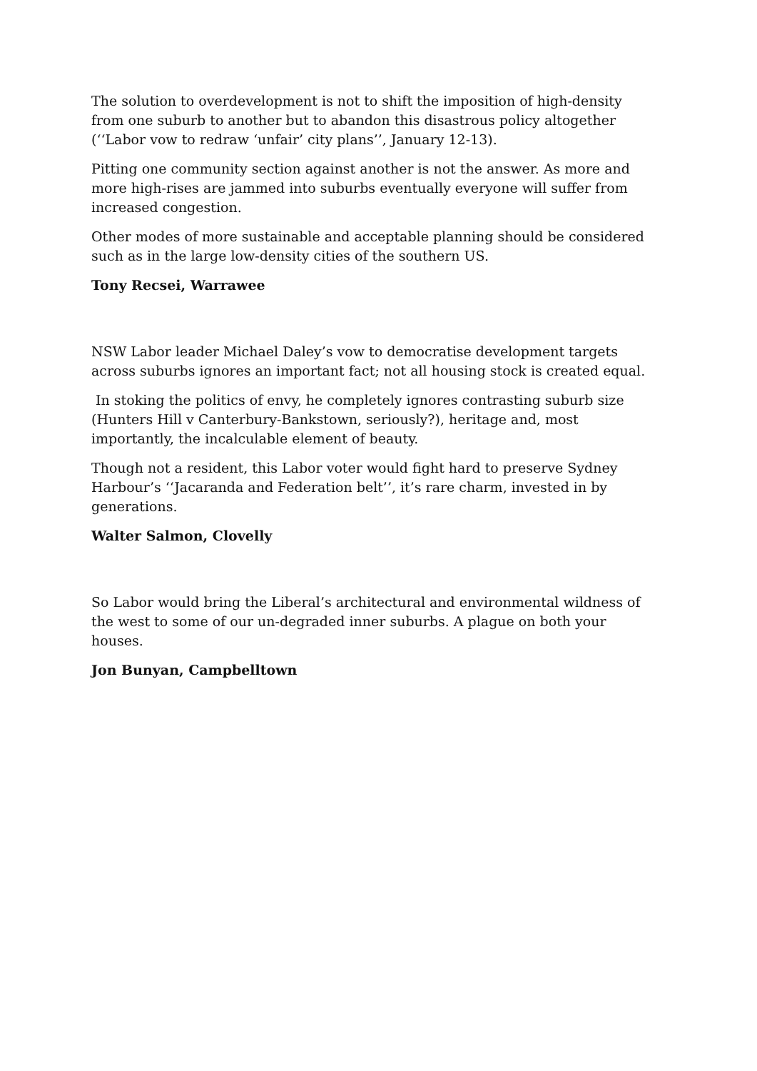The solution to overdevelopment is not to shift the imposition of high-density from one suburb to another but to abandon this disastrous policy altogether (‘‘Labor vow to redraw ‘unfair’ city plans’’, January 12-13).
Pitting one community section against another is not the answer. As more and more high-rises are jammed into suburbs eventually everyone will suffer from increased congestion.
Other modes of more sustainable and acceptable planning should be considered such as in the large low-density cities of the southern US.
Tony Recsei, Warrawee
NSW Labor leader Michael Daley’s vow to democratise development targets across suburbs ignores an important fact; not all housing stock is created equal.
In stoking the politics of envy, he completely ignores contrasting suburb size (Hunters Hill v Canterbury-Bankstown, seriously?), heritage and, most importantly, the incalculable element of beauty.
Though not a resident, this Labor voter would fight hard to preserve Sydney Harbour’s ‘‘Jacaranda and Federation belt’’, it’s rare charm, invested in by generations.
Walter Salmon, Clovelly
So Labor would bring the Liberal’s architectural and environmental wildness of the west to some of our un-degraded inner suburbs. A plague on both your houses.
Jon Bunyan, Campbelltown